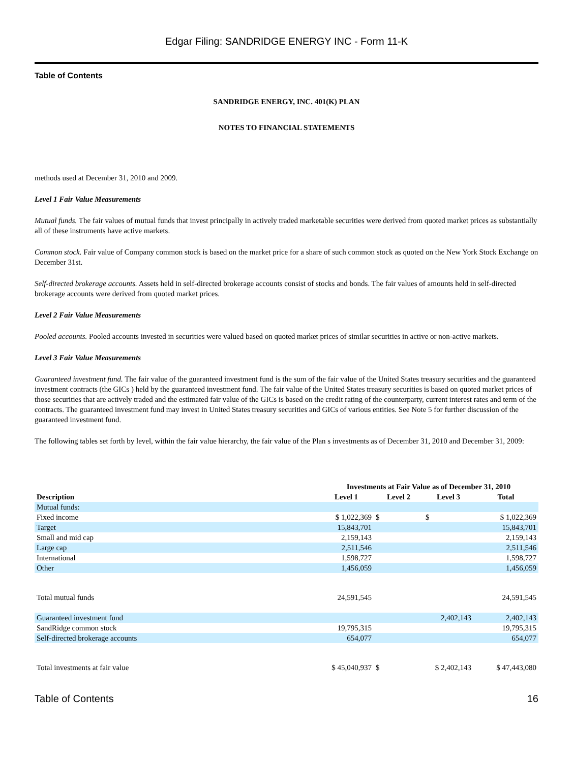Edgar Filing: SANDRIDGE ENERGY INC - Form 11-K
Table of Contents
SANDRIDGE ENERGY, INC. 401(K) PLAN
NOTES TO FINANCIAL STATEMENTS
methods used at December 31, 2010 and 2009.
Level 1 Fair Value Measurements
Mutual funds. The fair values of mutual funds that invest principally in actively traded marketable securities were derived from quoted market prices as substantially all of these instruments have active markets.
Common stock. Fair value of Company common stock is based on the market price for a share of such common stock as quoted on the New York Stock Exchange on December 31st.
Self-directed brokerage accounts. Assets held in self-directed brokerage accounts consist of stocks and bonds. The fair values of amounts held in self-directed brokerage accounts were derived from quoted market prices.
Level 2 Fair Value Measurements
Pooled accounts. Pooled accounts invested in securities were valued based on quoted market prices of similar securities in active or non-active markets.
Level 3 Fair Value Measurements
Guaranteed investment fund. The fair value of the guaranteed investment fund is the sum of the fair value of the United States treasury securities and the guaranteed investment contracts (the GICs ) held by the guaranteed investment fund. The fair value of the United States treasury securities is based on quoted market prices of those securities that are actively traded and the estimated fair value of the GICs is based on the credit rating of the counterparty, current interest rates and term of the contracts. The guaranteed investment fund may invest in United States treasury securities and GICs of various entities. See Note 5 for further discussion of the guaranteed investment fund.
The following tables set forth by level, within the fair value hierarchy, the fair value of the Plan s investments as of December 31, 2010 and December 31, 2009:
| | Investments at Fair Value as of December 31, 2010 | | | |
| --- | --- | --- | --- | --- |
| Description | Level 1 | Level 2 | Level 3 | Total |
| Mutual funds: | | | | |
| Fixed income | $ 1,022,369 | $ | $ | $ 1,022,369 |
| Target | 15,843,701 | | | 15,843,701 |
| Small and mid cap | 2,159,143 | | | 2,159,143 |
| Large cap | 2,511,546 | | | 2,511,546 |
| International | 1,598,727 | | | 1,598,727 |
| Other | 1,456,059 | | | 1,456,059 |
| Total mutual funds | 24,591,545 | | | 24,591,545 |
| Guaranteed investment fund | | | 2,402,143 | 2,402,143 |
| SandRidge common stock | 19,795,315 | | | 19,795,315 |
| Self-directed brokerage accounts | 654,077 | | | 654,077 |
| Total investments at fair value | $ 45,040,937 | $ | $ 2,402,143 | $ 47,443,080 |
Table of Contents 16